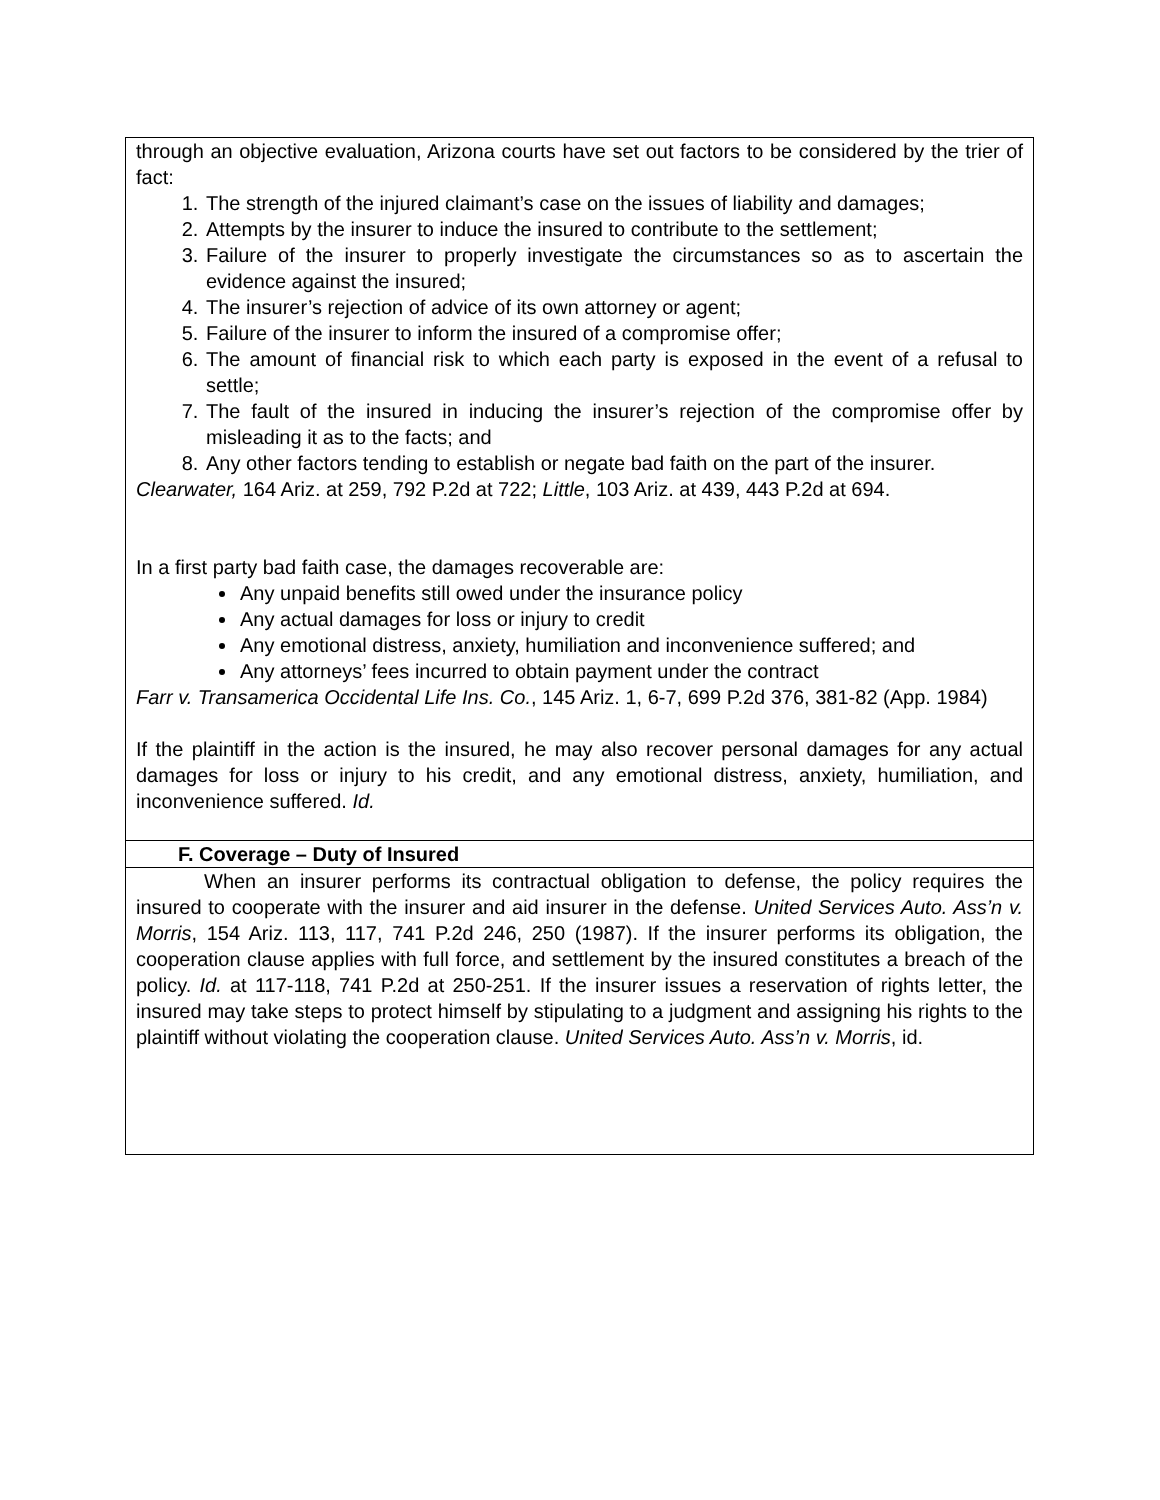| through an objective evaluation, Arizona courts have set out factors to be considered by the trier of fact: 1. The strength of the injured claimant’s case on the issues of liability and damages; 2. Attempts by the insurer to induce the insured to contribute to the settlement; 3. Failure of the insurer to properly investigate the circumstances so as to ascertain the evidence against the insured; 4. The insurer’s rejection of advice of its own attorney or agent; 5. Failure of the insurer to inform the insured of a compromise offer; 6. The amount of financial risk to which each party is exposed in the event of a refusal to settle; 7. The fault of the insured in inducing the insurer’s rejection of the compromise offer by misleading it as to the facts; and 8. Any other factors tending to establish or negate bad faith on the part of the insurer. Clearwater, 164 Ariz. at 259, 792 P.2d at 722; Little , 103 Ariz. at 439, 443 P.2d at 694. In a first party bad faith case, the damages recoverable are: Any unpaid benefits still owed under the insurance policy Any actual damages for loss or injury to credit Any emotional distress, anxiety, humiliation and inconvenience suffered; and Any attorneys’ fees incurred to obtain payment under the contract Farr v. Transamerica Occidental Life Ins. Co. , 145 Ariz. 1, 6-7, 699 P.2d 376, 381-82 (App. 1984) If the plaintiff in the action is the insured, he may also recover personal damages for any actual damages for loss or injury to his credit, and any emotional distress, anxiety, humiliation, and inconvenience suffered. Id. |
| F. Coverage – Duty of Insured |
| When an insurer performs its contractual obligation to defense, the policy requires the insured to cooperate with the insurer and aid insurer in the defense. United Services Auto. Ass’n v. Morris , 154 Ariz. 113, 117, 741 P.2d 246, 250 (1987). If the insurer performs its obligation, the cooperation clause applies with full force, and settlement by the insured constitutes a breach of the policy. Id. at 117-118, 741 P.2d at 250-251. If the insurer issues a reservation of rights letter, the insured may take steps to protect himself by stipulating to a judgment and assigning his rights to the plaintiff without violating the cooperation clause. United Services Auto. Ass’n v. Morris , id. |